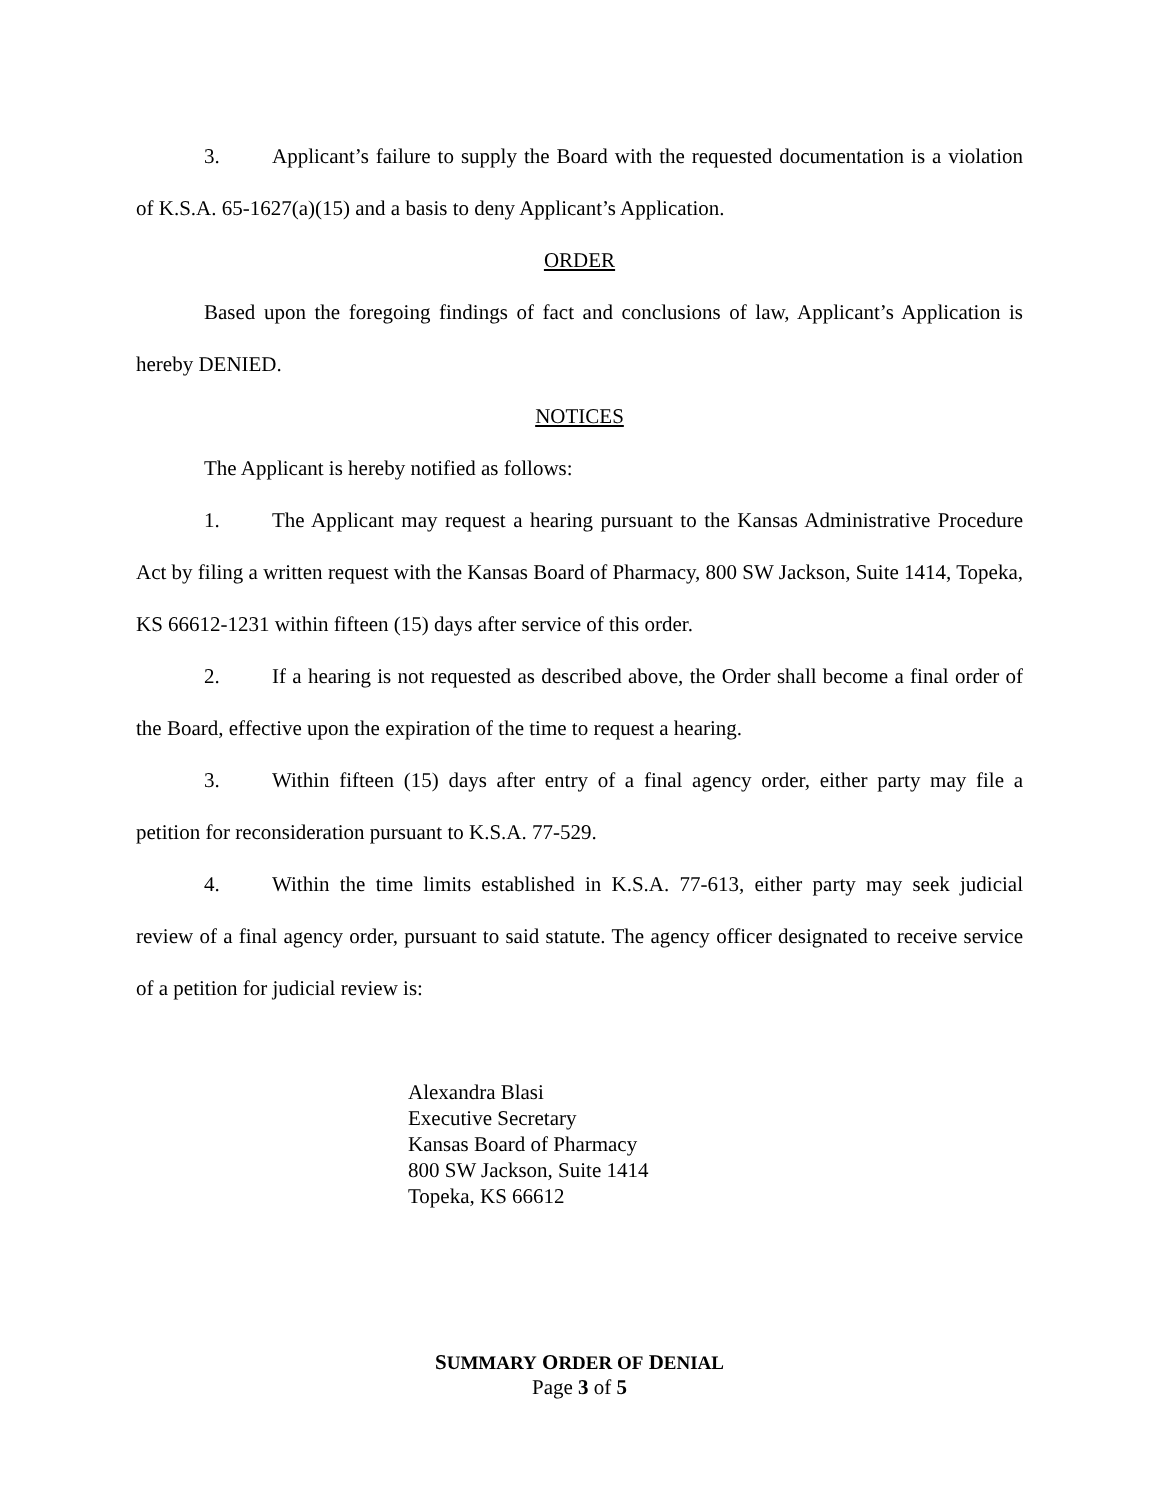3. Applicant’s failure to supply the Board with the requested documentation is a violation of K.S.A. 65-1627(a)(15) and a basis to deny Applicant’s Application.
ORDER
Based upon the foregoing findings of fact and conclusions of law, Applicant’s Application is hereby DENIED.
NOTICES
The Applicant is hereby notified as follows:
1. The Applicant may request a hearing pursuant to the Kansas Administrative Procedure Act by filing a written request with the Kansas Board of Pharmacy, 800 SW Jackson, Suite 1414, Topeka, KS 66612-1231 within fifteen (15) days after service of this order.
2. If a hearing is not requested as described above, the Order shall become a final order of the Board, effective upon the expiration of the time to request a hearing.
3. Within fifteen (15) days after entry of a final agency order, either party may file a petition for reconsideration pursuant to K.S.A. 77-529.
4. Within the time limits established in K.S.A. 77-613, either party may seek judicial review of a final agency order, pursuant to said statute. The agency officer designated to receive service of a petition for judicial review is:
Alexandra Blasi
Executive Secretary
Kansas Board of Pharmacy
800 SW Jackson, Suite 1414
Topeka, KS 66612
SUMMARY ORDER OF DENIAL
Page 3 of 5